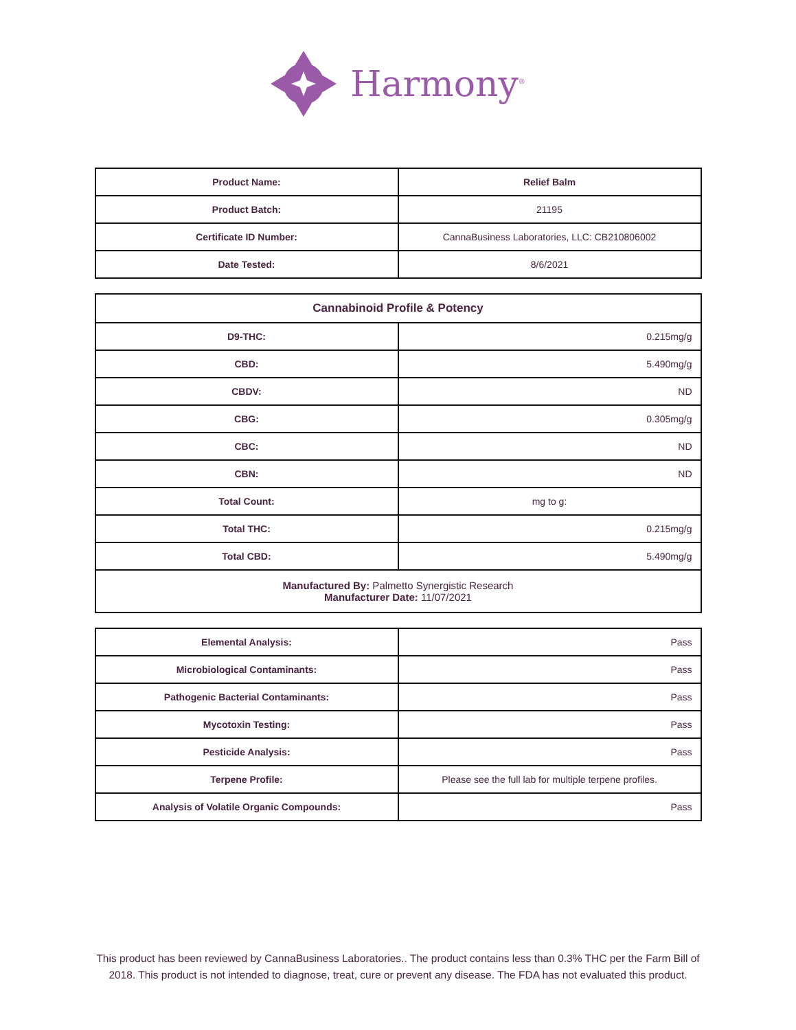Harmony<sup>®</sup>
| Product Name: | Relief Balm |
| Product Batch: | 21195 |
| Certificate ID Number: | CannaBusiness Laboratories, LLC: CB210806002 |
| Date Tested: | 8/6/2021 |
| Cannabinoid Profile & Potency | |
| --- | --- |
| D9-THC: | 0.215mg/g |
| CBD: | 5.490mg/g |
| CBDV: | ND |
| CBG: | 0.305mg/g |
| CBC: | ND |
| CBN: | ND |
| Total Count: | mg to g: |
| Total THC: | 0.215mg/g |
| Total CBD: | 5.490mg/g |
| Manufactured By: Palmetto Synergistic Research Manufacturer Date: 11/07/2021 | |
| Elemental Analysis: | Pass |
| Microbiological Contaminants: | Pass |
| Pathogenic Bacterial Contaminants: | Pass |
| Mycotoxin Testing: | Pass |
| Pesticide Analysis: | Pass |
| Terpene Profile: | Please see the full lab for multiple terpene profiles. |
| Analysis of Volatile Organic Compounds: | Pass |
This product has been reviewed by CannaBusiness Laboratories.. The product contains less than 0.3% THC per the Farm Bill of 2018. This product is not intended to diagnose, treat, cure or prevent any disease. The FDA has not evaluated this product.